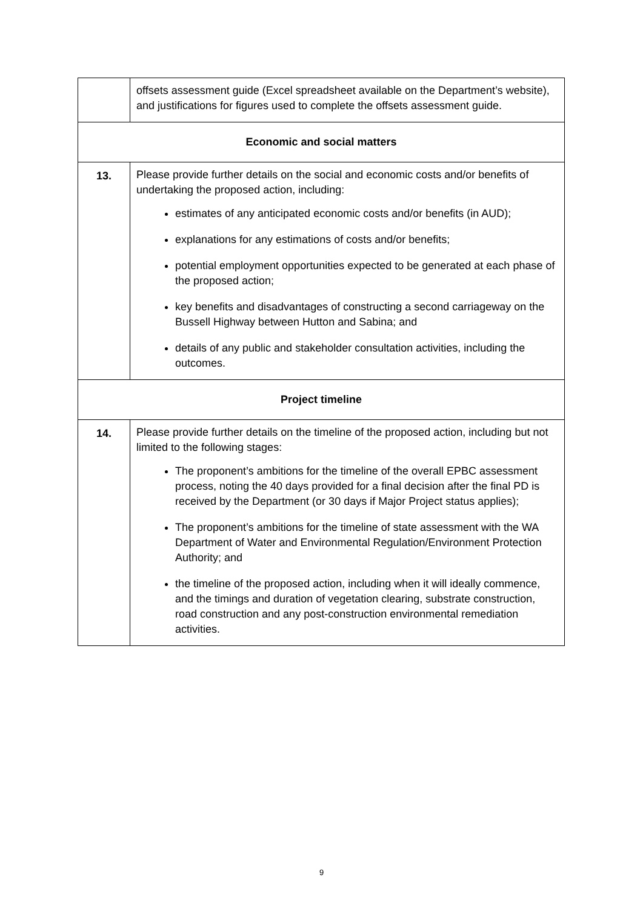| | offsets assessment guide (Excel spreadsheet available on the Department’s website), and justifications for figures used to complete the offsets assessment guide. |
| Economic and social matters | |
| 13. | Please provide further details on the social and economic costs and/or benefits of undertaking the proposed action, including: estimates of any anticipated economic costs and/or benefits (in AUD); explanations for any estimations of costs and/or benefits; potential employment opportunities expected to be generated at each phase of the proposed action; key benefits and disadvantages of constructing a second carriageway on the Bussell Highway between Hutton and Sabina; and details of any public and stakeholder consultation activities, including the outcomes. |
| Project timeline | |
| 14. | Please provide further details on the timeline of the proposed action, including but not limited to the following stages: The proponent’s ambitions for the timeline of the overall EPBC assessment process, noting the 40 days provided for a final decision after the final PD is received by the Department (or 30 days if Major Project status applies); The proponent’s ambitions for the timeline of state assessment with the WA Department of Water and Environmental Regulation/Environment Protection Authority; and the timeline of the proposed action, including when it will ideally commence, and the timings and duration of vegetation clearing, substrate construction, road construction and any post-construction environmental remediation activities. |
9